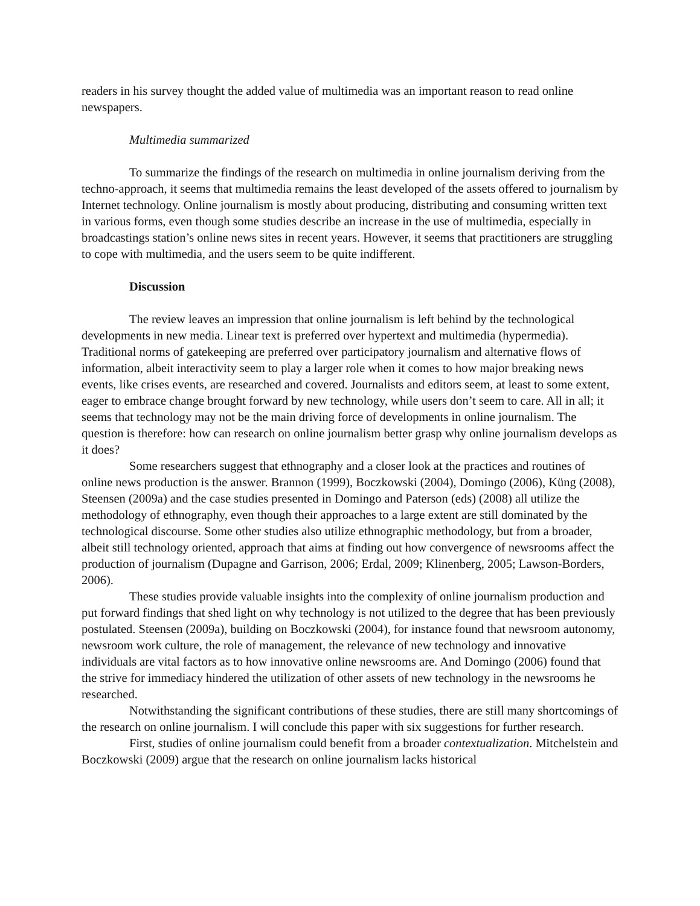readers in his survey thought the added value of multimedia was an important reason to read online newspapers.
Multimedia summarized
To summarize the findings of the research on multimedia in online journalism deriving from the techno-approach, it seems that multimedia remains the least developed of the assets offered to journalism by Internet technology. Online journalism is mostly about producing, distributing and consuming written text in various forms, even though some studies describe an increase in the use of multimedia, especially in broadcastings station’s online news sites in recent years. However, it seems that practitioners are struggling to cope with multimedia, and the users seem to be quite indifferent.
Discussion
The review leaves an impression that online journalism is left behind by the technological developments in new media. Linear text is preferred over hypertext and multimedia (hypermedia). Traditional norms of gatekeeping are preferred over participatory journalism and alternative flows of information, albeit interactivity seem to play a larger role when it comes to how major breaking news events, like crises events, are researched and covered. Journalists and editors seem, at least to some extent, eager to embrace change brought forward by new technology, while users don’t seem to care. All in all; it seems that technology may not be the main driving force of developments in online journalism. The question is therefore: how can research on online journalism better grasp why online journalism develops as it does?
Some researchers suggest that ethnography and a closer look at the practices and routines of online news production is the answer. Brannon (1999), Boczkowski (2004), Domingo (2006), Küng (2008), Steensen (2009a) and the case studies presented in Domingo and Paterson (eds) (2008) all utilize the methodology of ethnography, even though their approaches to a large extent are still dominated by the technological discourse. Some other studies also utilize ethnographic methodology, but from a broader, albeit still technology oriented, approach that aims at finding out how convergence of newsrooms affect the production of journalism (Dupagne and Garrison, 2006; Erdal, 2009; Klinenberg, 2005; Lawson-Borders, 2006).
These studies provide valuable insights into the complexity of online journalism production and put forward findings that shed light on why technology is not utilized to the degree that has been previously postulated. Steensen (2009a), building on Boczkowski (2004), for instance found that newsroom autonomy, newsroom work culture, the role of management, the relevance of new technology and innovative individuals are vital factors as to how innovative online newsrooms are. And Domingo (2006) found that the strive for immediacy hindered the utilization of other assets of new technology in the newsrooms he researched.
Notwithstanding the significant contributions of these studies, there are still many shortcomings of the research on online journalism. I will conclude this paper with six suggestions for further research.
First, studies of online journalism could benefit from a broader contextualization. Mitchelstein and Boczkowski (2009) argue that the research on online journalism lacks historical